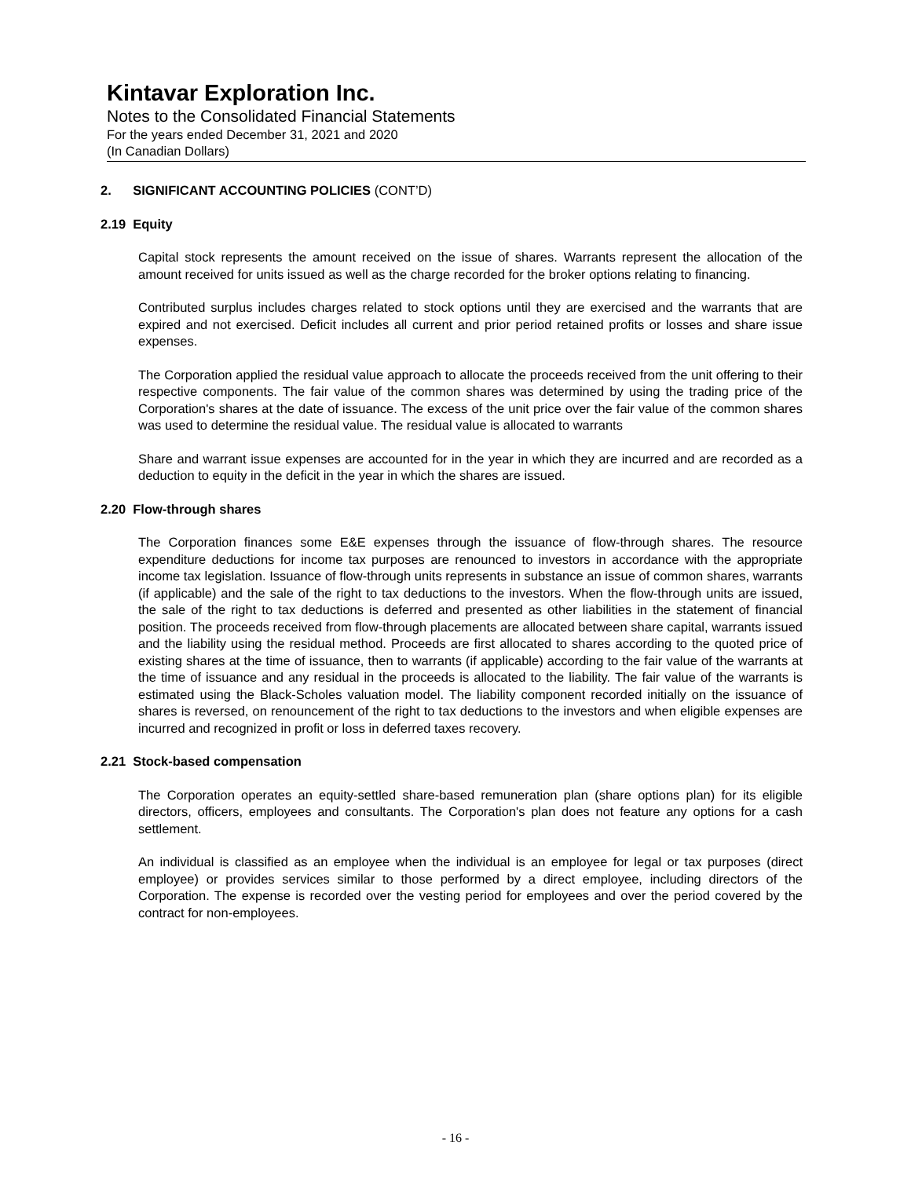Kintavar Exploration Inc.
Notes to the Consolidated Financial Statements
For the years ended December 31, 2021 and 2020
(In Canadian Dollars)
2. SIGNIFICANT ACCOUNTING POLICIES (CONT’D)
2.19 Equity
Capital stock represents the amount received on the issue of shares. Warrants represent the allocation of the amount received for units issued as well as the charge recorded for the broker options relating to financing.
Contributed surplus includes charges related to stock options until they are exercised and the warrants that are expired and not exercised. Deficit includes all current and prior period retained profits or losses and share issue expenses.
The Corporation applied the residual value approach to allocate the proceeds received from the unit offering to their respective components. The fair value of the common shares was determined by using the trading price of the Corporation's shares at the date of issuance. The excess of the unit price over the fair value of the common shares was used to determine the residual value. The residual value is allocated to warrants
Share and warrant issue expenses are accounted for in the year in which they are incurred and are recorded as a deduction to equity in the deficit in the year in which the shares are issued.
2.20 Flow-through shares
The Corporation finances some E&E expenses through the issuance of flow-through shares. The resource expenditure deductions for income tax purposes are renounced to investors in accordance with the appropriate income tax legislation. Issuance of flow-through units represents in substance an issue of common shares, warrants (if applicable) and the sale of the right to tax deductions to the investors. When the flow-through units are issued, the sale of the right to tax deductions is deferred and presented as other liabilities in the statement of financial position. The proceeds received from flow-through placements are allocated between share capital, warrants issued and the liability using the residual method. Proceeds are first allocated to shares according to the quoted price of existing shares at the time of issuance, then to warrants (if applicable) according to the fair value of the warrants at the time of issuance and any residual in the proceeds is allocated to the liability. The fair value of the warrants is estimated using the Black-Scholes valuation model. The liability component recorded initially on the issuance of shares is reversed, on renouncement of the right to tax deductions to the investors and when eligible expenses are incurred and recognized in profit or loss in deferred taxes recovery.
2.21 Stock-based compensation
The Corporation operates an equity-settled share-based remuneration plan (share options plan) for its eligible directors, officers, employees and consultants. The Corporation's plan does not feature any options for a cash settlement.
An individual is classified as an employee when the individual is an employee for legal or tax purposes (direct employee) or provides services similar to those performed by a direct employee, including directors of the Corporation. The expense is recorded over the vesting period for employees and over the period covered by the contract for non-employees.
- 16 -